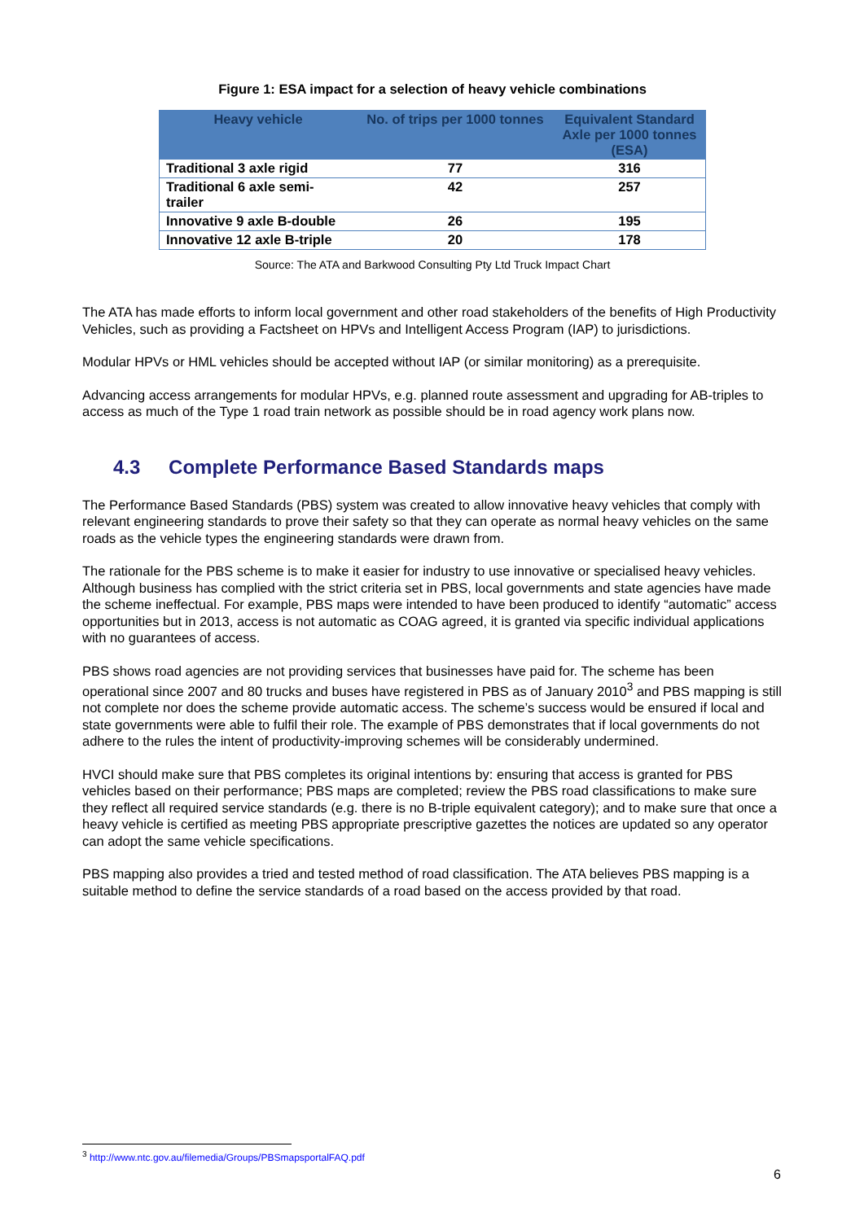Figure 1: ESA impact for a selection of heavy vehicle combinations
| Heavy vehicle | No. of trips per 1000 tonnes | Equivalent Standard Axle per 1000 tonnes (ESA) |
| --- | --- | --- |
| Traditional 3 axle rigid | 77 | 316 |
| Traditional 6 axle semi-trailer | 42 | 257 |
| Innovative 9 axle B-double | 26 | 195 |
| Innovative 12 axle B-triple | 20 | 178 |
Source: The ATA and Barkwood Consulting Pty Ltd Truck Impact Chart
The ATA has made efforts to inform local government and other road stakeholders of the benefits of High Productivity Vehicles, such as providing a Factsheet on HPVs and Intelligent Access Program (IAP) to jurisdictions.
Modular HPVs or HML vehicles should be accepted without IAP (or similar monitoring) as a prerequisite.
Advancing access arrangements for modular HPVs, e.g. planned route assessment and upgrading for AB-triples to access as much of the Type 1 road train network as possible should be in road agency work plans now.
4.3 Complete Performance Based Standards maps
The Performance Based Standards (PBS) system was created to allow innovative heavy vehicles that comply with relevant engineering standards to prove their safety so that they can operate as normal heavy vehicles on the same roads as the vehicle types the engineering standards were drawn from.
The rationale for the PBS scheme is to make it easier for industry to use innovative or specialised heavy vehicles. Although business has complied with the strict criteria set in PBS, local governments and state agencies have made the scheme ineffectual. For example, PBS maps were intended to have been produced to identify “automatic” access opportunities but in 2013, access is not automatic as COAG agreed, it is granted via specific individual applications with no guarantees of access.
PBS shows road agencies are not providing services that businesses have paid for. The scheme has been operational since 2007 and 80 trucks and buses have registered in PBS as of January 2010<sup>3</sup> and PBS mapping is still not complete nor does the scheme provide automatic access. The scheme’s success would be ensured if local and state governments were able to fulfil their role. The example of PBS demonstrates that if local governments do not adhere to the rules the intent of productivity-improving schemes will be considerably undermined.
HVCI should make sure that PBS completes its original intentions by: ensuring that access is granted for PBS vehicles based on their performance; PBS maps are completed; review the PBS road classifications to make sure they reflect all required service standards (e.g. there is no B-triple equivalent category); and to make sure that once a heavy vehicle is certified as meeting PBS appropriate prescriptive gazettes the notices are updated so any operator can adopt the same vehicle specifications.
PBS mapping also provides a tried and tested method of road classification. The ATA believes PBS mapping is a suitable method to define the service standards of a road based on the access provided by that road.
<sup>3</sup> http://www.ntc.gov.au/filemedia/Groups/PBSmapsportalFAQ.pdf
6